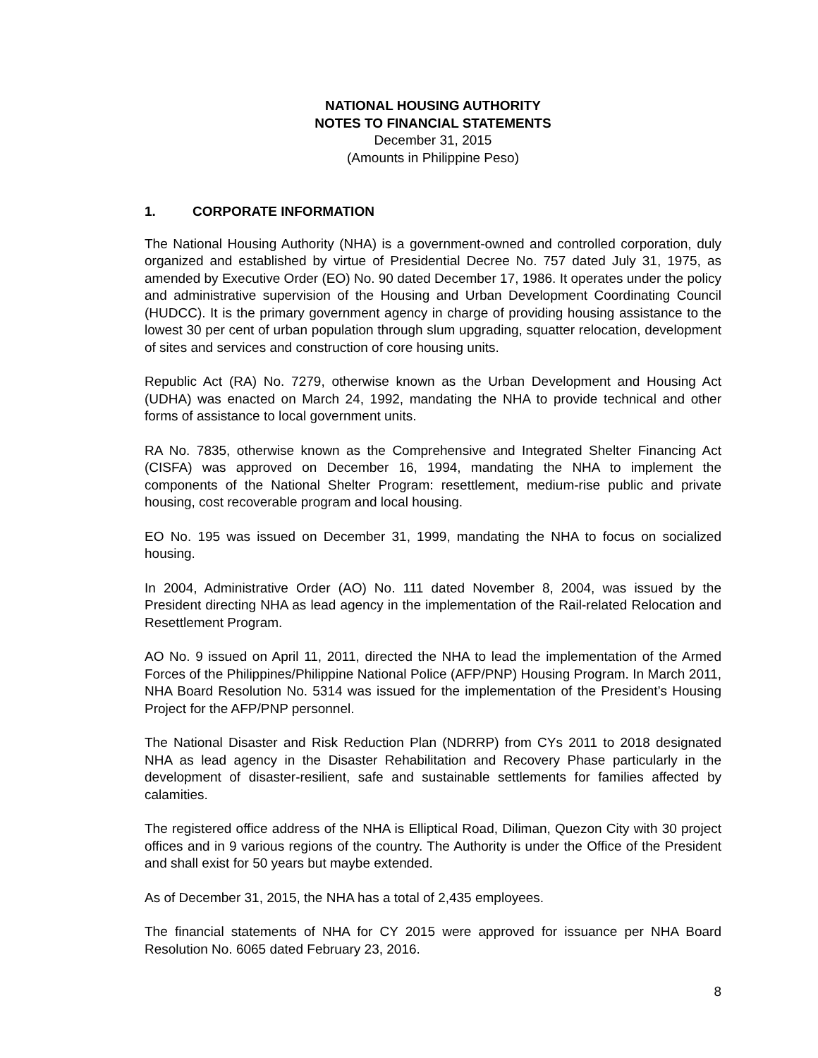NATIONAL HOUSING AUTHORITY
NOTES TO FINANCIAL STATEMENTS
December 31, 2015
(Amounts in Philippine Peso)
1. CORPORATE INFORMATION
The National Housing Authority (NHA) is a government-owned and controlled corporation, duly organized and established by virtue of Presidential Decree No. 757 dated July 31, 1975, as amended by Executive Order (EO) No. 90 dated December 17, 1986. It operates under the policy and administrative supervision of the Housing and Urban Development Coordinating Council (HUDCC). It is the primary government agency in charge of providing housing assistance to the lowest 30 per cent of urban population through slum upgrading, squatter relocation, development of sites and services and construction of core housing units.
Republic Act (RA) No. 7279, otherwise known as the Urban Development and Housing Act (UDHA) was enacted on March 24, 1992, mandating the NHA to provide technical and other forms of assistance to local government units.
RA No. 7835, otherwise known as the Comprehensive and Integrated Shelter Financing Act (CISFA) was approved on December 16, 1994, mandating the NHA to implement the components of the National Shelter Program: resettlement, medium-rise public and private housing, cost recoverable program and local housing.
EO No. 195 was issued on December 31, 1999, mandating the NHA to focus on socialized housing.
In 2004, Administrative Order (AO) No. 111 dated November 8, 2004, was issued by the President directing NHA as lead agency in the implementation of the Rail-related Relocation and Resettlement Program.
AO No. 9 issued on April 11, 2011, directed the NHA to lead the implementation of the Armed Forces of the Philippines/Philippine National Police (AFP/PNP) Housing Program. In March 2011, NHA Board Resolution No. 5314 was issued for the implementation of the President’s Housing Project for the AFP/PNP personnel.
The National Disaster and Risk Reduction Plan (NDRRP) from CYs 2011 to 2018 designated NHA as lead agency in the Disaster Rehabilitation and Recovery Phase particularly in the development of disaster-resilient, safe and sustainable settlements for families affected by calamities.
The registered office address of the NHA is Elliptical Road, Diliman, Quezon City with 30 project offices and in 9 various regions of the country. The Authority is under the Office of the President and shall exist for 50 years but maybe extended.
As of December 31, 2015, the NHA has a total of 2,435 employees.
The financial statements of NHA for CY 2015 were approved for issuance per NHA Board Resolution No. 6065 dated February 23, 2016.
8